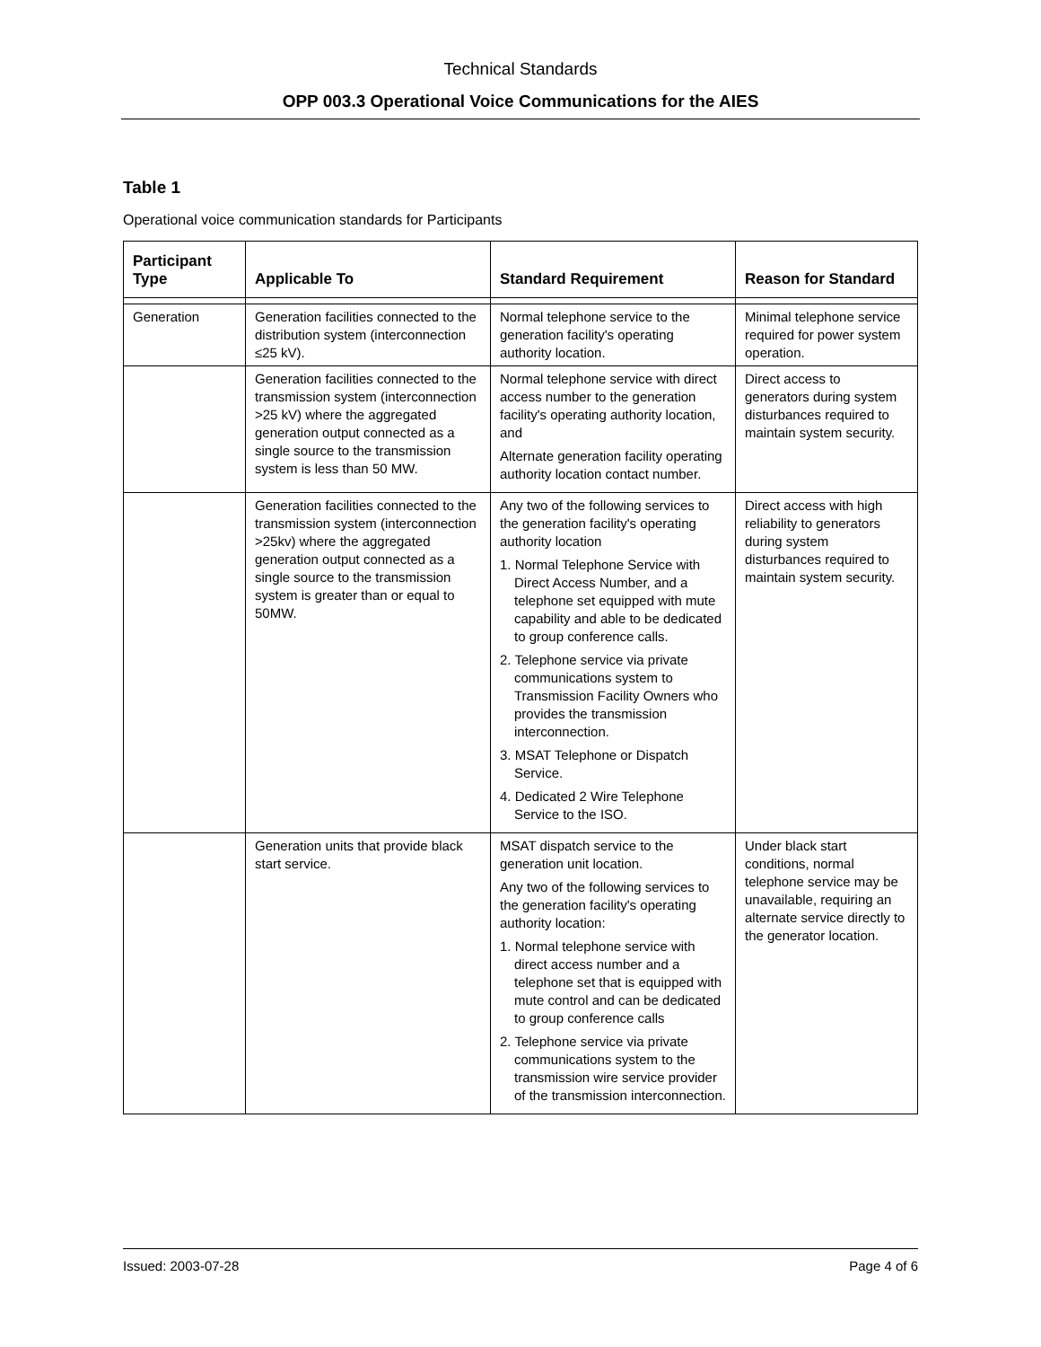Technical Standards
OPP 003.3 Operational Voice Communications for the AIES
Table 1
Operational voice communication standards for Participants
| Participant Type | Applicable To | Standard Requirement | Reason for Standard |
| --- | --- | --- | --- |
| Generation | Generation facilities connected to the distribution system (interconnection ≤25 kV). | Normal telephone service to the generation facility's operating authority location. | Minimal telephone service required for power system operation. |
| | Generation facilities connected to the transmission system (interconnection >25 kV) where the aggregated generation output connected as a single source to the transmission system is less than 50 MW. | Normal telephone service with direct access number to the generation facility's operating authority location, and Alternate generation facility operating authority location contact number. | Direct access to generators during system disturbances required to maintain system security. |
| | Generation facilities connected to the transmission system (interconnection >25kv) where the aggregated generation output connected as a single source to the transmission system is greater than or equal to 50MW. | Any two of the following services to the generation facility's operating authority location 1. Normal Telephone Service with Direct Access Number, and a telephone set equipped with mute capability and able to be dedicated to group conference calls. 2. Telephone service via private communications system to Transmission Facility Owners who provides the transmission interconnection. 3. MSAT Telephone or Dispatch Service. 4. Dedicated 2 Wire Telephone Service to the ISO. | Direct access with high reliability to generators during system disturbances required to maintain system security. |
| | Generation units that provide black start service. | MSAT dispatch service to the generation unit location. Any two of the following services to the generation facility's operating authority location: 1. Normal telephone service with direct access number and a telephone set that is equipped with mute control and can be dedicated to group conference calls 2. Telephone service via private communications system to the transmission wire service provider of the transmission interconnection. | Under black start conditions, normal telephone service may be unavailable, requiring an alternate service directly to the generator location. |
Issued: 2003-07-28 Page 4 of 6